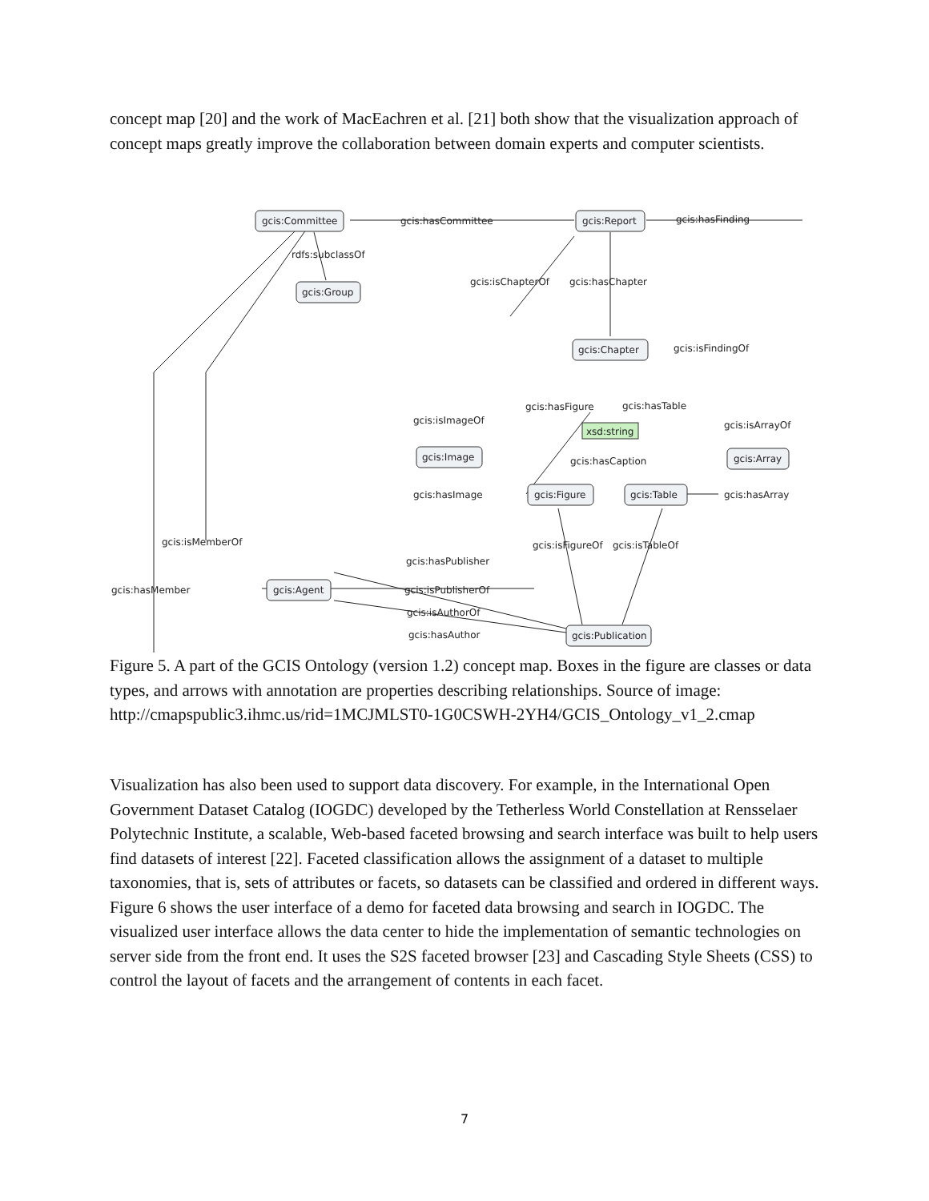concept map [20] and the work of MacEachren et al. [21] both show that the visualization approach of concept maps greatly improve the collaboration between domain experts and computer scientists.
gcis:Committee
gcis:Group
gcis:Report
gcis:Chapter
xsd:string
gcis:Image
gcis:Figure
gcis:Table
gcis:Array
gcis:Agent
gcis:Publication
gcis:hasCommittee
gcis:hasFinding
rdfs:subclassOf
gcis:isChapterOf
gcis:hasChapter
gcis:isFindingOf
gcis:hasFigure
gcis:hasTable
gcis:isImageOf
gcis:isArrayOf
gcis:hasCaption
gcis:hasImage
gcis:hasArray
gcis:isMemberOf
gcis:isFigureOf
gcis:isTableOf
gcis:hasPublisher
gcis:hasMember
gcis:isPublisherOf
gcis:isAuthorOf
gcis:hasAuthor
Figure 5. A part of the GCIS Ontology (version 1.2) concept map. Boxes in the figure are classes or data types, and arrows with annotation are properties describing relationships. Source of image: http://cmapspublic3.ihmc.us/rid=1MCJMLST0-1G0CSWH-2YH4/GCIS_Ontology_v1_2.cmap
Visualization has also been used to support data discovery. For example, in the International Open Government Dataset Catalog (IOGDC) developed by the Tetherless World Constellation at Rensselaer Polytechnic Institute, a scalable, Web-based faceted browsing and search interface was built to help users find datasets of interest [22]. Faceted classification allows the assignment of a dataset to multiple taxonomies, that is, sets of attributes or facets, so datasets can be classified and ordered in different ways. Figure 6 shows the user interface of a demo for faceted data browsing and search in IOGDC. The visualized user interface allows the data center to hide the implementation of semantic technologies on server side from the front end. It uses the S2S faceted browser [23] and Cascading Style Sheets (CSS) to control the layout of facets and the arrangement of contents in each facet.
7